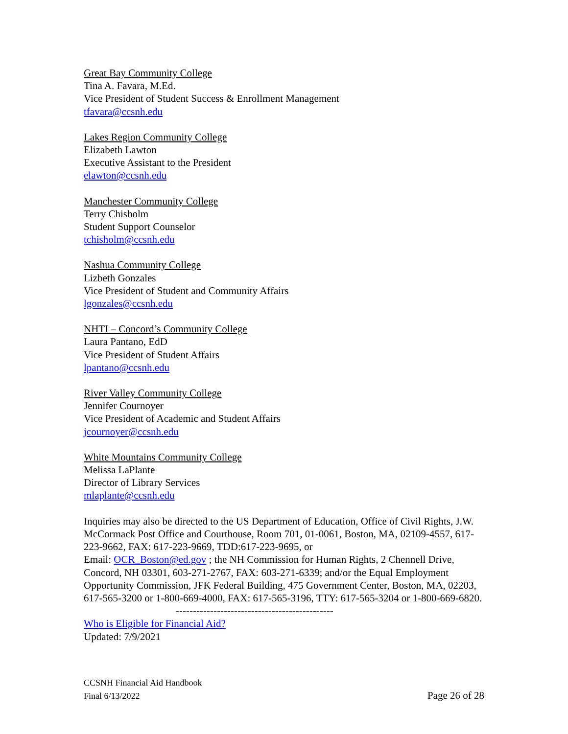Great Bay Community College
Tina A. Favara, M.Ed.
Vice President of Student Success & Enrollment Management
tfavara@ccsnh.edu
Lakes Region Community College
Elizabeth Lawton
Executive Assistant to the President
elawton@ccsnh.edu
Manchester Community College
Terry Chisholm
Student Support Counselor
tchisholm@ccsnh.edu
Nashua Community College
Lizbeth Gonzales
Vice President of Student and Community Affairs
lgonzales@ccsnh.edu
NHTI – Concord’s Community College
Laura Pantano, EdD
Vice President of Student Affairs
lpantano@ccsnh.edu
River Valley Community College
Jennifer Cournoyer
Vice President of Academic and Student Affairs
jcournoyer@ccsnh.edu
White Mountains Community College
Melissa LaPlante
Director of Library Services
mlaplante@ccsnh.edu
Inquiries may also be directed to the US Department of Education, Office of Civil Rights, J.W. McCormack Post Office and Courthouse, Room 701, 01-0061, Boston, MA, 02109-4557, 617-223-9662, FAX: 617-223-9669, TDD:617-223-9695, or
Email: OCR_Boston@ed.gov ; the NH Commission for Human Rights, 2 Chennell Drive, Concord, NH 03301, 603-271-2767, FAX: 603-271-6339; and/or the Equal Employment Opportunity Commission, JFK Federal Building, 475 Government Center, Boston, MA, 02203, 617-565-3200 or 1-800-669-4000, FAX: 617-565-3196, TTY: 617-565-3204 or 1-800-669-6820.
----------------------------------------------
Who is Eligible for Financial Aid?
Updated: 7/9/2021
CCSNH Financial Aid Handbook
Final 6/13/2022 Page 26 of 28